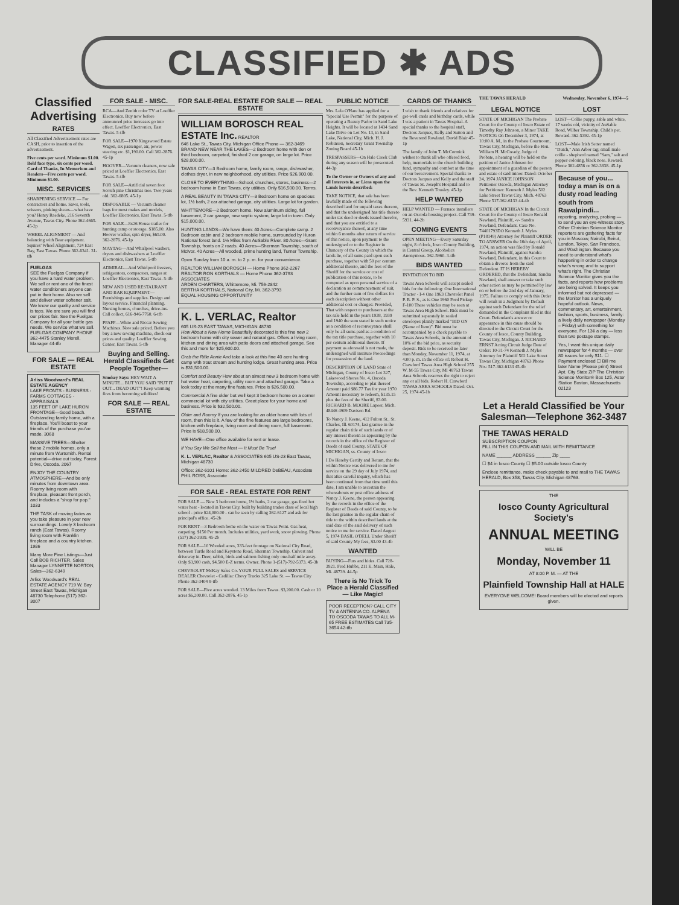CLASSIFIED ✱ ADS
Classified
Advertising
RATES
All Classified Advertisement rates are CASH, prior to insertion of the advertisement.
Five cents per word. Minimum $1.00. Bold face type, six cents per word. Card of Thanks, In Memorium and Readers—Five cents per word. Minimum $1.00.
MISC. SERVICES
SHARPENING SERVICE — For contractors and home. Saws, tools, scissors, pinking shears—what have you? Henry Raedeke, 216 Seventh Avenue, Tawas City. Phone 362-4665. 45-2p
WHEEL ALIGNMENT — And balancing with Bear equipment. Squires' Wheel Alignment, 724 East Bay, East Tawas. Phone 362-6341. 31-tfb
FUELGAS
SEE the Fuelgas Company if you have a hard water problem. We sell or rent one of the finest water conditioners anyone can put in their home. Also we sell and deliver water softener salt. We know our quality and service is tops. We are sure you will find our prices fair. See the Fuelgas Company for all your bottle gas needs. We service what we sell. FUELGAS COMPANY PHONE 362-4475 Stanley Morell, Manager 44-tfb
FOR SALE — REAL ESTATE
Arliss Woodward's REAL ESTATE AGENCY
LAKE FRONTS - BUSINESS - FARMS COTTAGES - APPRAISALS
135 FEET OF LAKE HURON FRONTAGE—Good beach. Outstanding family home, with a fireplace. You'll boast to your friends of the purchase you've made. 3068
MASSIVE TREES—Shelter these 2 mobile homes, only a minute from Wurtsmith. Rental potential—drive out today, Forest Drive, Oscoda. 2067
ENJOY THE COUNTRY ATMOSPHERE—And be only minutes from downtown area. Roomy living room with fireplace, pleasant front porch, and includes a "shop for pop." 1033
THE TASK of moving fades as you take pleasure in your new surroundings. Lovely 3 bedroom ranch (East Tawas). Roomy living room with Franklin fireplace and a country kitchen. 1986
Many More Fine Listings—Just Call BOB RICHTER, Sales Manager LYNNETTE NORTON, Sales—362-6349
Arliss Woodward's REAL ESTATE AGENCY 719 W. Bay Street East Tawas, Michigan 48730 Telephone (517) 362-3007
FOR SALE - MISC.
RCA—And Zenith color TV at Loeffler Electronics. Buy now before announced price increases go into effect. Loeffler Electronics, East Tawas. 5-tfb
FOR SALE—1970 Kingswood Estate Wagon, six passenger, air, power steering etc. $1,190.00. Call 362-2876. 45-1p
HOOVER—Vacuum cleaners, now sale priced at Loeffler Electronics, East Tawas. 5-tfb
FOR SALE—Artificial seven foot Scotch pine Christmas tree. Two years old. 362-6805. 45-1p
DISPOSABLE — Vacuum cleaner bags for most makes and models, Loeffler Electronics, East Tawas. 5-tfb
FOR SALE—8x26 House trailer for hunting camp or storage. $185.00. Also Hoover washer, spin dryer, $65.00. 362-2876. 45-1p
MAYTAG—And Whirlpool washers, dryers and dishwashers at Loeffler Electronics, East Tawas. 5-tfb
ADMIRAL—And Whirlpool freezers, refrigerators, compactors, ranges at Loeffler Electronics, East Tawas. 5-tfb
NEW AND USED RESTAURANT AND BAR EQUIPMENT—Furnishings and supplies. Design and layout service. Financial planning. Nursing homes, churches, drive-ins. Call collect, 616-946-7760. 6-tfb
PFAFF—White and Riccar Sewing Machines. Now sale priced. Before you buy a new sewing machine, check our prices and quality. Loeffler Sewing Center, East Tawas. 5-tfb
Buying and Selling. Herald Classifieds Get People Together—
Smokey Says: HEY-WAIT A MINUTE... BUT YOU SAID "PUT IT OUT... DEAD OUT"! Keep warming fires from becoming wildfires!
FOR SALE — REAL ESTATE
FOR SALE-REAL ESTATE FOR SALE — REAL ESTATE
WILLIAM BOROSCH REAL ESTATE Inc. REALTOR
646 Lake St., Tawas City, Michigan Office Phone — 362-3469
BRAND NEW NEAR THE LAKES—2 Bedroom home with den or third bedroom, carpeted, finished 2 car garage, on large lot. Price $28,000.00.
TAWAS CITY—3 Bedroom home, family room, range, dishwasher, clothes dryer, in new neighborhood, city utilities. Price $26,900.00.
CLOSE TO EVERYTHING—School, churches, stores, business—2 bedroom home in East Tawas, city utilities. Only $16,500.00. Terms.
A REAL BEAUTY IN TAWAS CITY—3 Bedroom home on spacious lot, 1½ bath, 2 car attached garage, city utilities. Large lot for garden.
WHITTEMORE—2 Bedroom home. New aluminum siding, full basement, 2 car garage, new septic system, large lot in town. Only $15,000.00.
HUNTING LANDS—We have them: 40 Acres—Complete camp. 2 Bedroom cabin and 2 bedroom mobile home, surrounded by Huron National forest land. 1½ Miles from AuSable River. 80 Acres—Grant Township, fronts on 2 roads. 40 Acres—Sherman Township, south of McIvor. 40 Acres—All wooded, prime hunting land, Turner Township.
Open Sunday from 10 a. m. to 2 p. m. for your convenience.
REALTOR WILLIAM BOROSCH — Home Phone 362-2267
REALTOR RON KORTHALS — Home Phone 362-3793
ASSOCIATES
ARDEN CHARTERS, Whittemore, Mi. 756-2842
BERTHA KORTHALS, National City, Mi. 362-3793
EQUAL HOUSING OPPORTUNITY
K. L. VERLAC, Realtor
605 US-23 EAST TAWAS, MICHIGAN 48730
How About a New Home Beautifully decorated is this fine new 2 bedroom home with city sewer and natural gas. Offers a living room, kitchen and dining area with patio doors and attached garage. See this and more for $25,600.00.
Grab the Rifle Annie And take a look at this fine 40 acre hunting camp with trout stream and hunting lodge. Great hunting area. Price is $31,500.00.
Comfort and Beauty How about an almost new 3 bedroom home with hot water heat, carpeting, utility room and attached garage. Take a look today at the many fine features. Price is $26,500.00.
Commercial A fine older but well kept 3 bedroom home on a corner commercial lot with city utilities. Great place for your home and business. Price is $32,500.00.
Older and Roomy If you are looking for an older home with lots of room, then this is it. A few of the fine features are large bedrooms, kitchen with fireplace, living room and dining room, full basement. Price is $18,500.00.
WE HAVE—One office available for rent or lease.
If You Say We Sell the Most — It Must Be True!
K. L. VERLAC, Realtor & ASSOCIATES 605 US-23 East Tawas, Michigan 48730
Office: 362-6101 Home: 362-2450 MILDRED DeBEAU, Associate PHIL ROSS, Associate
FOR SALE - REAL ESTATE FOR RENT
FOR SALE — New 3 bedroom home, 1½ baths, 2 car garage, gas fired hot water heat - located in Tawas City, built by building trades class of local high school - price $24,000.00 - can be seen by calling 362-6127 and ask for principal's office. 45-2b
FOR RENT—3 Bedroom home on the water on Tawas Point. Gas heat, carpeting. $150 Per month. Includes utilities, yard work, snow plowing. Phone (517) 362-3939. 45-2b
FOR SALE—10 Wooded acres, 333-feet frontage on National City Road, between Turtle Road and Keystone Road, Sherman Township. Culvert and driveway in. Deer, rabbit, birds and salmon fishing only one-half mile away. Only $3,900 cash, $4,500 E-Z terms. Owner. Phone 1-(517)-792-5373. 45-3b
CHEVROLET McKay Sales Co. YOUR FULL SALES and SERVICE DEALER Chevrolet - Cadillac Chevy Trucks 325 Lake St. — Tawas City Phone 362-3404 8-tfb
FOR SALE—Five acres wooded. 13 Miles from Tawas. $3,200.00. Cash or 10 acres $6,200.00. Call 362-2876. 45-1p
PUBLIC NOTICE
Mrs. Lela O'Hare has applied for a "Special Use Permit" for the purpose of operating a Beauty Parlor in Sand Lake Heights. It will be located at 1434 Sand Lake Drive on Lot No. 13, in Sand Lake, National City, Mich. H. J. Robinson, Secretary Grant Township Zoning Board 45-1b
TRESPASSERS—On Hale Creek Club during any season will be prosecuted. 44-3p
To the Owner or Owners of any and all Interests in, or Liens upon the Lands herein described:
TAKE NOTICE, that sale has been lawfully made of the following described land for unpaid taxes thereon, and that the undersigned has title thereto under tax deed or deeds issued therefor, and that you are entitled to a reconveyance thereof, at any time within 6 months after return of service of this notice, upon payment to the undersigned or to the Register in Chancery of the County in which the lands lie, of all sums paid upon such purchase, together with 50 per centum additional thereto, and the fees of the Sheriff for the service or cost of publication of this notice, to be computed as upon personal service of a declaration as commencement of suit, and the further sum of five dollars for each description without other additional cost or charges: Provided, That with respect to purchasers at the tax sale held in the years 1938, 1939 and 1940 the sum stated in such notice as a condition of reconveyance shall only be all sums paid as a condition of the tax title purchase, together with 10 per centum additional thereto. If payment as aforesaid is not made, the undersigned will institute Proceedings for possession of the land.
DESCRIPTION OF LAND State of Michigan, County of Iosco Lot 327, Lakewood Shores No. 4, Oscoda Township, according to plat thereof Amount paid $86.77 Tax for year 1970 Amount necessary to redeem, $135.15 plus the fees of the Sheriff, $3.00. RICHARD B. MOORE Lapeer, Mich. 48446 4909 Davison Rd.
To Nancy J. Keene, 412 Fulton St., St. Charles, Ill. 60174, last grantee in the regular chain title of such lands or of any interest therein as appearing by the records in the office of the Register of Deeds of said County. STATE OF MICHIGAN, ss. County of Iosco
I Do Hereby Certify and Return, that the within Notice was delivered to me for service on the 29 day of July 1974, and that after careful inquiry, which has been continued from that time until this date, I am unable to ascertain the whereabouts or post office address of Nancy J. Keene, the person appearing by the records in the office of the Register of Deeds of said County, to be the last grantee in the regular chain of title to the within described lands at the said date of the said delivery of such notice to me for service. Dated August 5, 1974 BASIL O'DELL Under Sheriff of said County My fees, $3.00 43-4b
WANTED
BUYING—Furs and hides. Call 728-3921. Fred Hubbs, 211 E. Main, Hale, Mi. 48739. 44-5p
There is No Trick To Place a Herald Classified— Like Magic!
POOR RECEPTION? CALL CITY TV & ANTENNA CO. ALPENA TO OSCODA TAWAS TO ALL M-65 FREE ESTIMATES Call 735-3654 42-tfb
CARDS OF THANKS
I wish to thank friends and relatives for get-well cards and birthday cards, while I was a patient in Tawas Hospital. A special thanks to the hospital staff, Doctors Jacques, Kelly and Sutton and the Reverend Rowland. David Blair 45-1p
The family of John T. McCormick wishes to thank all who offered food, help, memorials to the church building fund, sympathy and comfort at the time of our bereavement. Special thanks to Doctors Jacques and Kelly and the staff of Tawas St. Joseph's Hospital and to the Rev. Kenneth Tousley. 45-1p
HELP WANTED
HELP WANTED — Furnace installers on an Oscoda housing project. Call 739-5931. 44-2b
COMING EVENTS
OPEN MEETING—Every Saturday night, 8 o'clock, Iosco County Building, is Central Group, Alcoholics Anonymous. 362-5960. 3-tfb
BIDS WANTED
INVITATION TO BID
Tawas Area Schools will accept sealed bids for the following: One International Tractor - I-4 One 1963 Chevrolet Panel P. B. P. S., as is One 1960 Ford Pickup F-100 These vehicles may be seen at Tawas Area High School. Bids must be submitted separately in sealed envelopes plainly marked "BID ON (Name of Item)". Bid must be accompanied by a check payable to Tawas Area Schools, in the amount of 10% of the bid price, as security deposit. Bids to be received no later than Monday, November 11, 1974, at 4:00 p. m. in the office of: Robert H. Crawford Tawas Area High School 255 W. M-55 Tawas City, MI 48763 Tawas Area Schools reserves the right to reject any or all bids. Robert H. Crawford TAWAS AREA SCHOOLS Dated: Oct. 25, 1974 45-1b
THE TAWAS HERALD Wednesday, November 6, 1974—5
LEGAL NOTICE
STATE OF MICHIGAN The Probate Court for the County of Iosco Estate of Timothy Ray Johnson, a Minor TAKE NOTICE: On December 3, 1974, at 10:00 A. M., in the Probate Courtroom, Tawas City, Michigan, before the Hon. William H. McCready, Judge of Probate, a hearing will be held on the petition of Janice Johnson for appointment of a guardian of the person and estate of said minor. Dated: October 24, 1974 JANICE JOHNSON Petitioner Oscoda, Michigan Attorney for Petitioner: Kenneth J. Myles 502 Lake Street Tawas City, Mich. 48763 Phone 517-362-6133 44-4b
STATE OF MICHIGAN In the Circuit Court for the County of Iosco Ronald Newland, Plaintiff, -v- Sandra Newland, Defendant. Case No. 74401793DO Kenneth J. Myles (P18149) Attorney for Plaintiff ORDER TO ANSWER On the 16th day of April, 1974, an action was filed by Ronald Newland, Plaintiff, against Sandra Newland, Defendant, in this Court to obtain a divorce from the said Defendant. IT IS HEREBY ORDERED, that the Defendant, Sandra Newland, shall answer or take such other action as may be permitted by law on or before the 2nd day of January, 1975. Failure to comply with this Order will result in a Judgment by Default against such Defendant for the relief demanded in the Complaint filed in this Court. Defendant's answer or appearance in this cause should be directed to the Circuit Court for the County of Iosco, County Building, Tawas City, Michigan. J. RICHARD ERNST Acting Circuit Judge Date of Order: 10-31-74 Kenneth J. Myles Attorney for Plaintiff 502 Lake Street Tawas City, Michigan 48763 Phone No.: 517-362-6133 45-4b
LOST
LOST—Collie puppy, sable and white, 17 weeks old, vicinity of AuSable Road, Wilber Township. Child's pet. Reward. 362-5392. 45-1p
LOST—Male Irish Setter named "Dutch," Ann Arbor tag; small male collie - shepherd named "Sam," salt and pepper coloring, black nose. Reward. Phone 362-4856 or 362-3838. 45-1p
Because of you... today a man is on a dusty road leading south from Rawalpindi...
reporting, analyzing, probing — to send you an eye-witness story. Other Christian Science Monitor reporters are gathering facts for you in Moscow, Nairobi, Beirut, London, Tokyo, San Francisco, and Washington. Because you need to understand what's happening in order to change what's wrong and to support what's right. The Christian Science Monitor gives you the facts, and reports how problems are being solved. It keeps you informed but not depressed — the Monitor has a uniquely hopeful outlook. News, commentary, art, entertainment, fashion, sports, business, family: a lively daily newspaper (Monday – Friday) with something for everyone. For 13¢ a day — less than two postage stamps.
Yes, I want this unique daily newspaper for 4 months — over 80 issues for only $11. ☐ Payment enclosed ☐ Bill me later Name (Please print) Street Apt. City State ZIP The Christian Science Monitor® Box 125, Astor Station Boston, Massachusetts 02123
Let a Herald Classified be Your Salesman—Telephone 362-3487
THE TAWAS HERALD
SUBSCRIPTION COUPON
FILL IN THIS COUPON AND MAIL WITH REMITTANCE
NAME ______ ADDRESS ______ Zip ____
☐ $4 in Iosco County ☐ $5.00 outside Iosco County
Enclose remittance, make check payable to and mail to THE TAWAS HERALD, Box 358, Tawas City, Michigan 48763.
THE
Iosco County Agricultural Society's
ANNUAL MEETING
WILL BE
Monday, November 11
AT 8:00 P. M. — AT THE
Plainfield Township Hall at HALE
EVERYONE WELCOME! Board members will be elected and reports given.